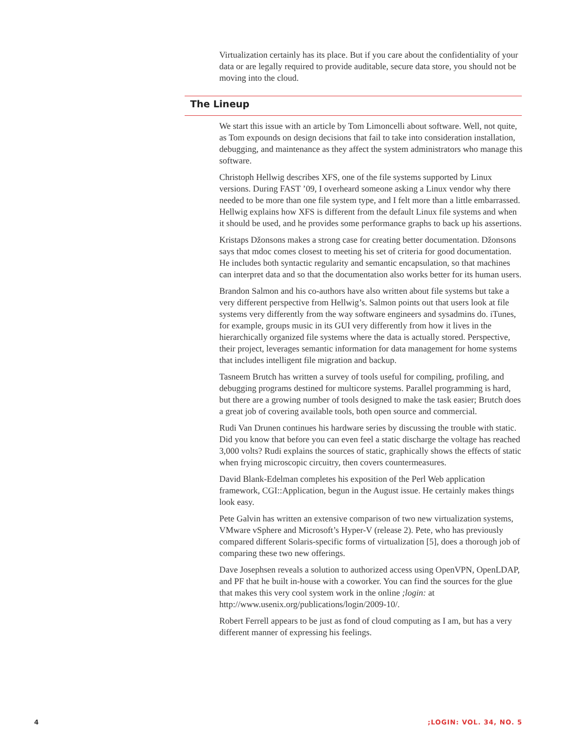Virtualization certainly has its place. But if you care about the confidentiality of your data or are legally required to provide auditable, secure data store, you should not be moving into the cloud.
The Lineup
We start this issue with an article by Tom Limoncelli about software. Well, not quite, as Tom expounds on design decisions that fail to take into consideration installation, debugging, and maintenance as they affect the system administrators who manage this software.
Christoph Hellwig describes XFS, one of the file systems supported by Linux versions. During FAST ’09, I overheard someone asking a Linux vendor why there needed to be more than one file system type, and I felt more than a little embarrassed. Hellwig explains how XFS is different from the default Linux file systems and when it should be used, and he provides some performance graphs to back up his assertions.
Kristaps Džonsons makes a strong case for creating better documentation. Džonsons says that mdoc comes closest to meeting his set of criteria for good documentation. He includes both syntactic regularity and semantic encapsulation, so that machines can interpret data and so that the documentation also works better for its human users.
Brandon Salmon and his co-authors have also written about file systems but take a very different perspective from Hellwig’s. Salmon points out that users look at file systems very differently from the way software engineers and sysadmins do. iTunes, for example, groups music in its GUI very differently from how it lives in the hierarchically organized file systems where the data is actually stored. Perspective, their project, leverages semantic information for data management for home systems that includes intelligent file migration and backup.
Tasneem Brutch has written a survey of tools useful for compiling, profiling, and debugging programs destined for multicore systems. Parallel programming is hard, but there are a growing number of tools designed to make the task easier; Brutch does a great job of covering available tools, both open source and commercial.
Rudi Van Drunen continues his hardware series by discussing the trouble with static. Did you know that before you can even feel a static discharge the voltage has reached 3,000 volts? Rudi explains the sources of static, graphically shows the effects of static when frying microscopic circuitry, then covers countermeasures.
David Blank-Edelman completes his exposition of the Perl Web application framework, CGI::Application, begun in the August issue. He certainly makes things look easy.
Pete Galvin has written an extensive comparison of two new virtualization systems, VMware vSphere and Microsoft’s Hyper-V (release 2). Pete, who has previously compared different Solaris-specific forms of virtualization [5], does a thorough job of comparing these two new offerings.
Dave Josephsen reveals a solution to authorized access using OpenVPN, OpenLDAP, and PF that he built in-house with a coworker. You can find the sources for the glue that makes this very cool system work in the online ;login: at http://www.usenix.org/publications/login/2009-10/.
Robert Ferrell appears to be just as fond of cloud computing as I am, but has a very different manner of expressing his feelings.
4;LOGIN: VOL. 34, NO. 5